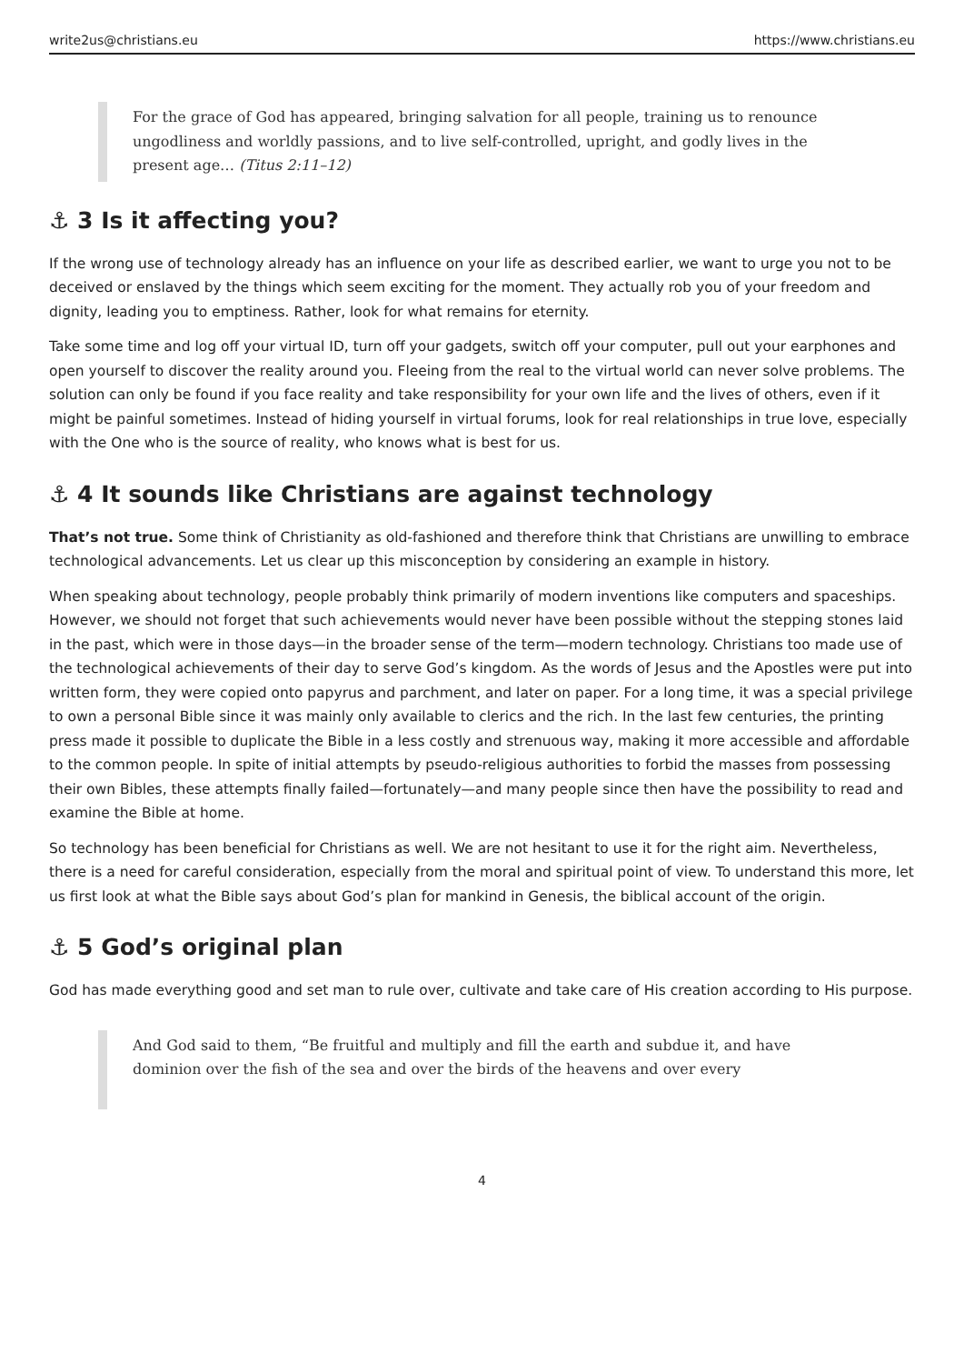write2us@christians.eu https://www.christians.eu
For the grace of God has appeared, bringing salvation for all people, training us to renounce ungodliness and worldly passions, and to live self-controlled, upright, and godly lives in the present age… (Titus 2:11–12)
⚓ 3 Is it affecting you?
If the wrong use of technology already has an influence on your life as described earlier, we want to urge you not to be deceived or enslaved by the things which seem exciting for the moment. They actually rob you of your freedom and dignity, leading you to emptiness. Rather, look for what remains for eternity.
Take some time and log off your virtual ID, turn off your gadgets, switch off your computer, pull out your earphones and open yourself to discover the reality around you. Fleeing from the real to the virtual world can never solve problems. The solution can only be found if you face reality and take responsibility for your own life and the lives of others, even if it might be painful sometimes. Instead of hiding yourself in virtual forums, look for real relationships in true love, especially with the One who is the source of reality, who knows what is best for us.
⚓ 4 It sounds like Christians are against technology
That’s not true. Some think of Christianity as old-fashioned and therefore think that Christians are unwilling to embrace technological advancements. Let us clear up this misconception by considering an example in history.
When speaking about technology, people probably think primarily of modern inventions like computers and spaceships. However, we should not forget that such achievements would never have been possible without the stepping stones laid in the past, which were in those days—in the broader sense of the term—modern technology. Christians too made use of the technological achievements of their day to serve God’s kingdom. As the words of Jesus and the Apostles were put into written form, they were copied onto papyrus and parchment, and later on paper. For a long time, it was a special privilege to own a personal Bible since it was mainly only available to clerics and the rich. In the last few centuries, the printing press made it possible to duplicate the Bible in a less costly and strenuous way, making it more accessible and affordable to the common people. In spite of initial attempts by pseudo-religious authorities to forbid the masses from possessing their own Bibles, these attempts finally failed—fortunately—and many people since then have the possibility to read and examine the Bible at home.
So technology has been beneficial for Christians as well. We are not hesitant to use it for the right aim. Nevertheless, there is a need for careful consideration, especially from the moral and spiritual point of view. To understand this more, let us first look at what the Bible says about God’s plan for mankind in Genesis, the biblical account of the origin.
⚓ 5 God’s original plan
God has made everything good and set man to rule over, cultivate and take care of His creation according to His purpose.
And God said to them, “Be fruitful and multiply and fill the earth and subdue it, and have dominion over the fish of the sea and over the birds of the heavens and over every
4